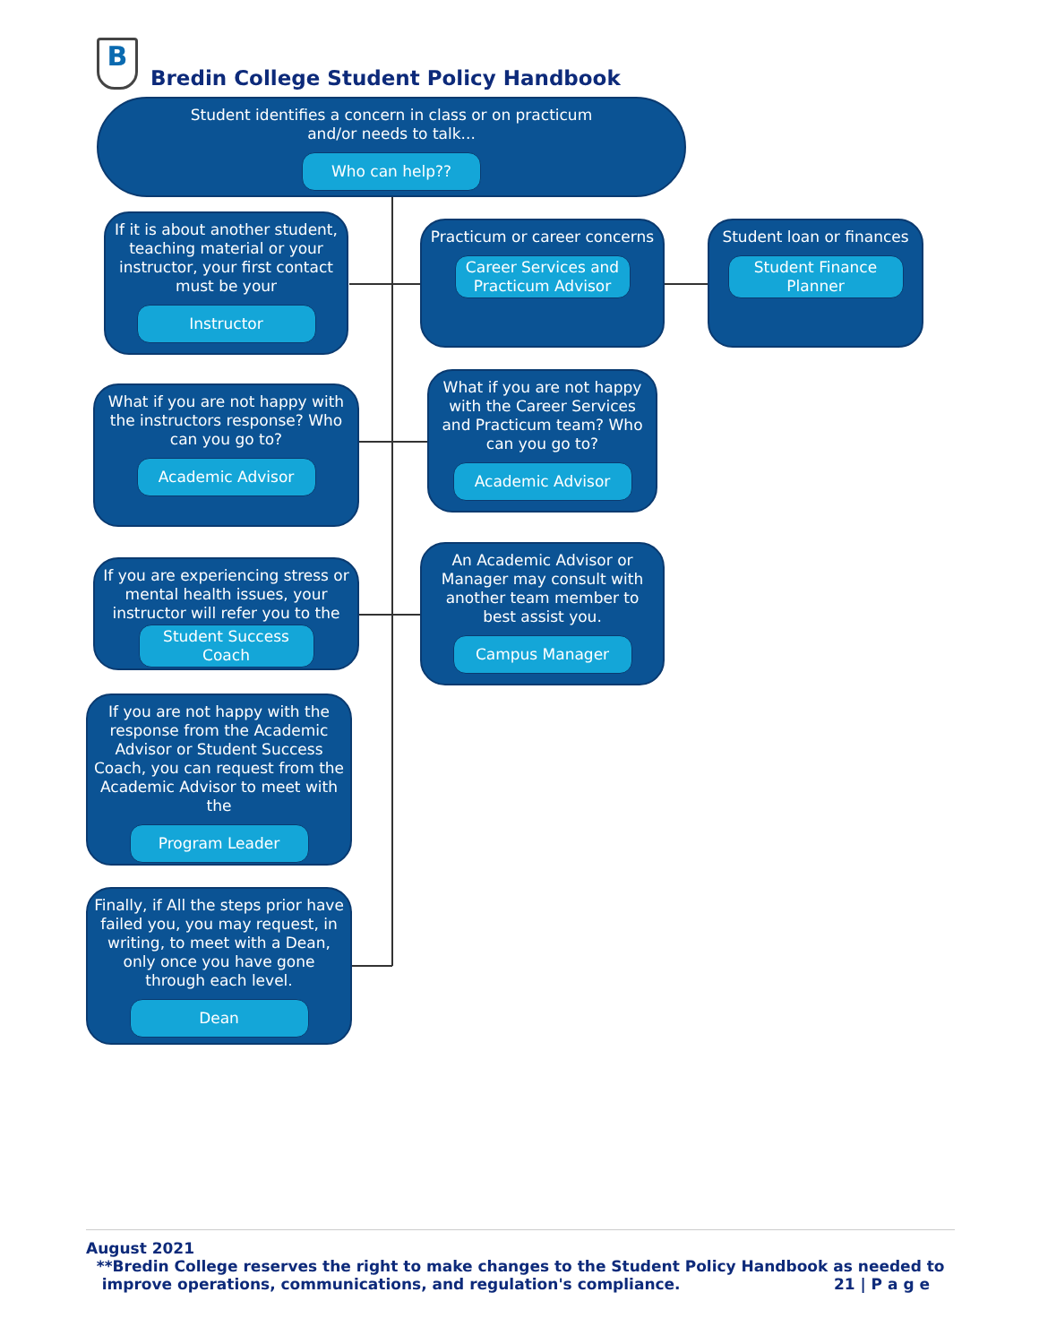B
Bredin College Student Policy Handbook
Student identifies a concern in class or on practicum
and/or needs to talk...
Who can help??
If it is about another student, teaching material or your instructor, your first contact must be your
Instructor
Practicum or career concerns
Career Services and Practicum Advisor
Student loan or finances
Student Finance Planner
What if you are not happy with the instructors response? Who can you go to?
Academic Advisor
What if you are not happy with the Career Services and Practicum team? Who can you go to?
Academic Advisor
If you are experiencing stress or mental health issues, your instructor will refer you to the
Student Success Coach
An Academic Advisor or Manager may consult with another team member to best assist you.
Campus Manager
If you are not happy with the response from the Academic Advisor or Student Success Coach, you can request from the Academic Advisor to meet with the
Program Leader
Finally, if All the steps prior have failed you, you may request, in writing, to meet with a Dean, only once you have gone through each level.
Dean
August 2021
**Bredin College reserves the right to make changes to the Student Policy Handbook as needed to
improve operations, communications, and regulation's compliance. 21 | P a g e